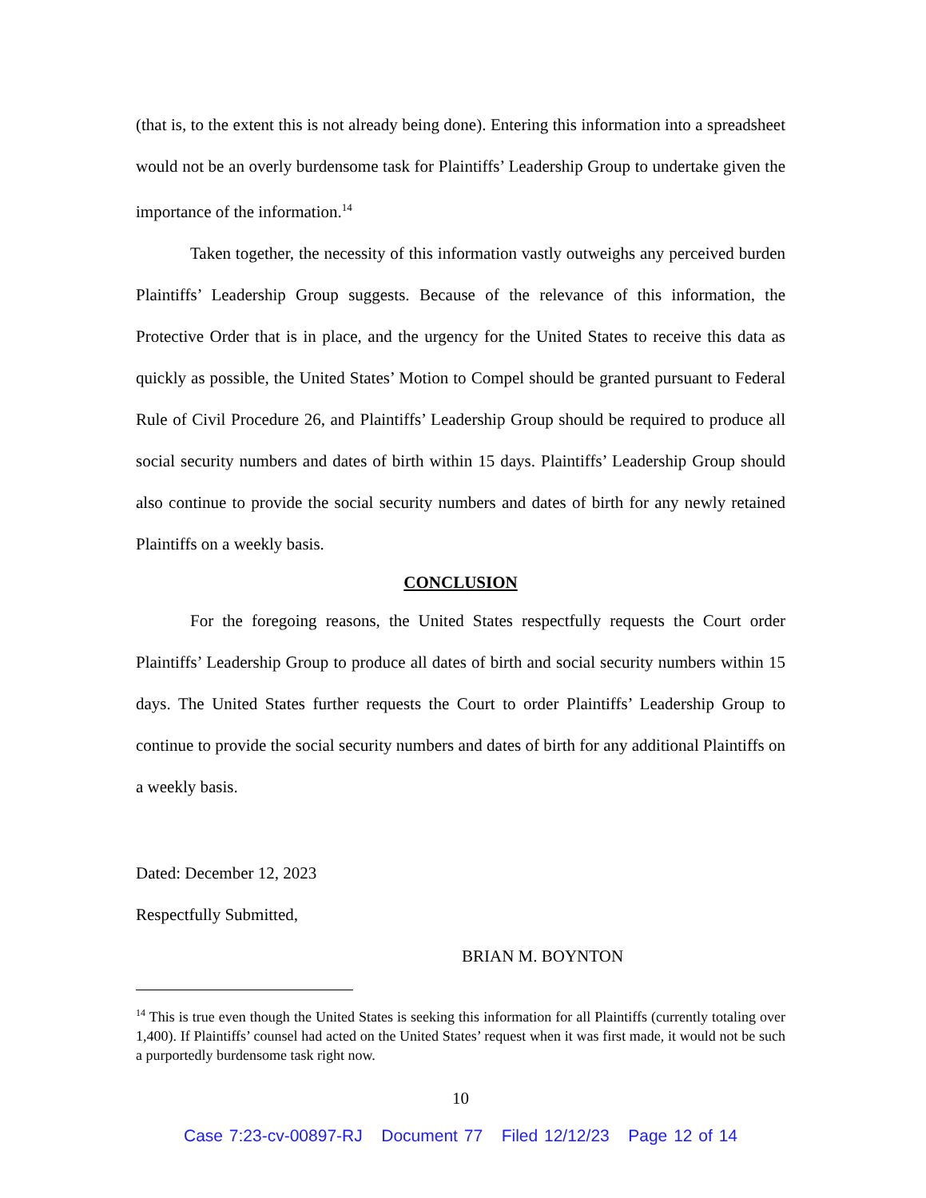(that is, to the extent this is not already being done). Entering this information into a spreadsheet would not be an overly burdensome task for Plaintiffs’ Leadership Group to undertake given the importance of the information.<sup>14</sup>
Taken together, the necessity of this information vastly outweighs any perceived burden Plaintiffs’ Leadership Group suggests. Because of the relevance of this information, the Protective Order that is in place, and the urgency for the United States to receive this data as quickly as possible, the United States’ Motion to Compel should be granted pursuant to Federal Rule of Civil Procedure 26, and Plaintiffs’ Leadership Group should be required to produce all social security numbers and dates of birth within 15 days. Plaintiffs’ Leadership Group should also continue to provide the social security numbers and dates of birth for any newly retained Plaintiffs on a weekly basis.
CONCLUSION
For the foregoing reasons, the United States respectfully requests the Court order Plaintiffs’ Leadership Group to produce all dates of birth and social security numbers within 15 days. The United States further requests the Court to order Plaintiffs’ Leadership Group to continue to provide the social security numbers and dates of birth for any additional Plaintiffs on a weekly basis.
Dated: December 12, 2023
Respectfully Submitted,
BRIAN M. BOYNTON
<sup>14</sup> This is true even though the United States is seeking this information for all Plaintiffs (currently totaling over 1,400). If Plaintiffs’ counsel had acted on the United States’ request when it was first made, it would not be such a purportedly burdensome task right now.
10
Case 7:23-cv-00897-RJ Document 77 Filed 12/12/23 Page 12 of 14